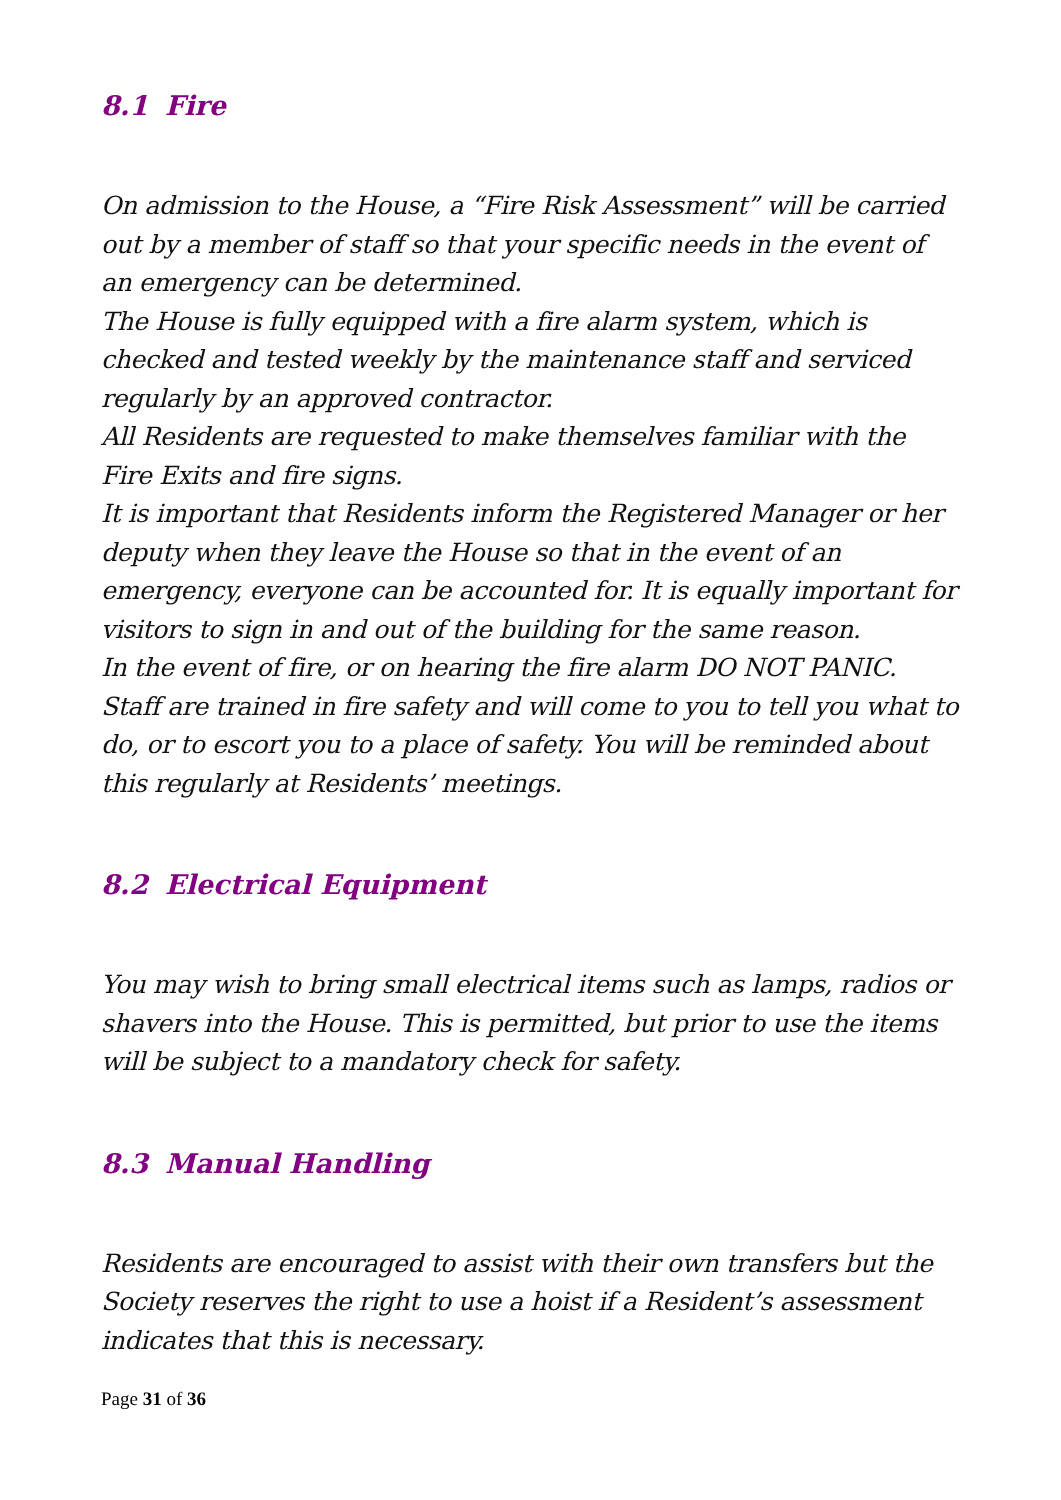8.1 Fire
On admission to the House, a “Fire Risk Assessment” will be carried out by a member of staff so that your specific needs in the event of an emergency can be determined.
The House is fully equipped with a fire alarm system, which is checked and tested weekly by the maintenance staff and serviced regularly by an approved contractor.
All Residents are requested to make themselves familiar with the Fire Exits and fire signs.
It is important that Residents inform the Registered Manager or her deputy when they leave the House so that in the event of an emergency, everyone can be accounted for. It is equally important for visitors to sign in and out of the building for the same reason.
In the event of fire, or on hearing the fire alarm DO NOT PANIC. Staff are trained in fire safety and will come to you to tell you what to do, or to escort you to a place of safety. You will be reminded about this regularly at Residents’ meetings.
8.2 Electrical Equipment
You may wish to bring small electrical items such as lamps, radios or shavers into the House. This is permitted, but prior to use the items will be subject to a mandatory check for safety.
8.3 Manual Handling
Residents are encouraged to assist with their own transfers but the Society reserves the right to use a hoist if a Resident’s assessment indicates that this is necessary.
Page 31 of 36